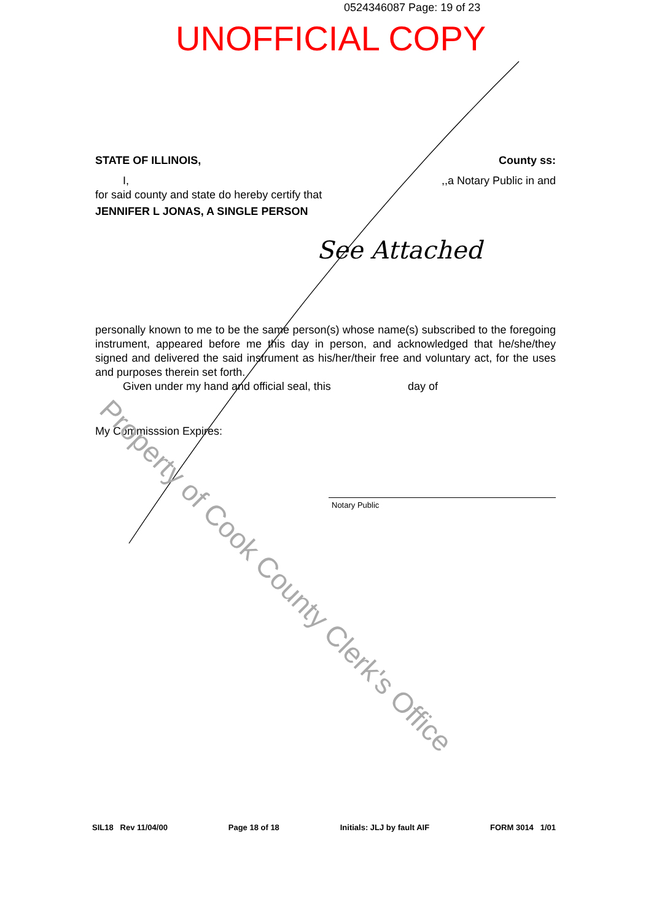0524346087 Page: 19 of 23
UNOFFICIAL COPY
STATE OF ILLINOIS, County ss:
I,,,a Notary Public in and
for said county and state do hereby certify that
JENNIFER L JONAS, A SINGLE PERSON
See Attached
personally known to me to be the same person(s) whose name(s) subscribed to the foregoing instrument, appeared before me this day in person, and acknowledged that he/she/they signed and delivered the said instrument as his/her/their free and voluntary act, for the uses and purposes therein set forth.
Given under my hand and official seal, this day of
My Commisssion Expires:
Notary Public
Property of Cook County Clerk's Office
SIL18 Rev 11/04/00 Page 18 of 18 Initials: JLJ by fault AIF FORM 3014 1/01